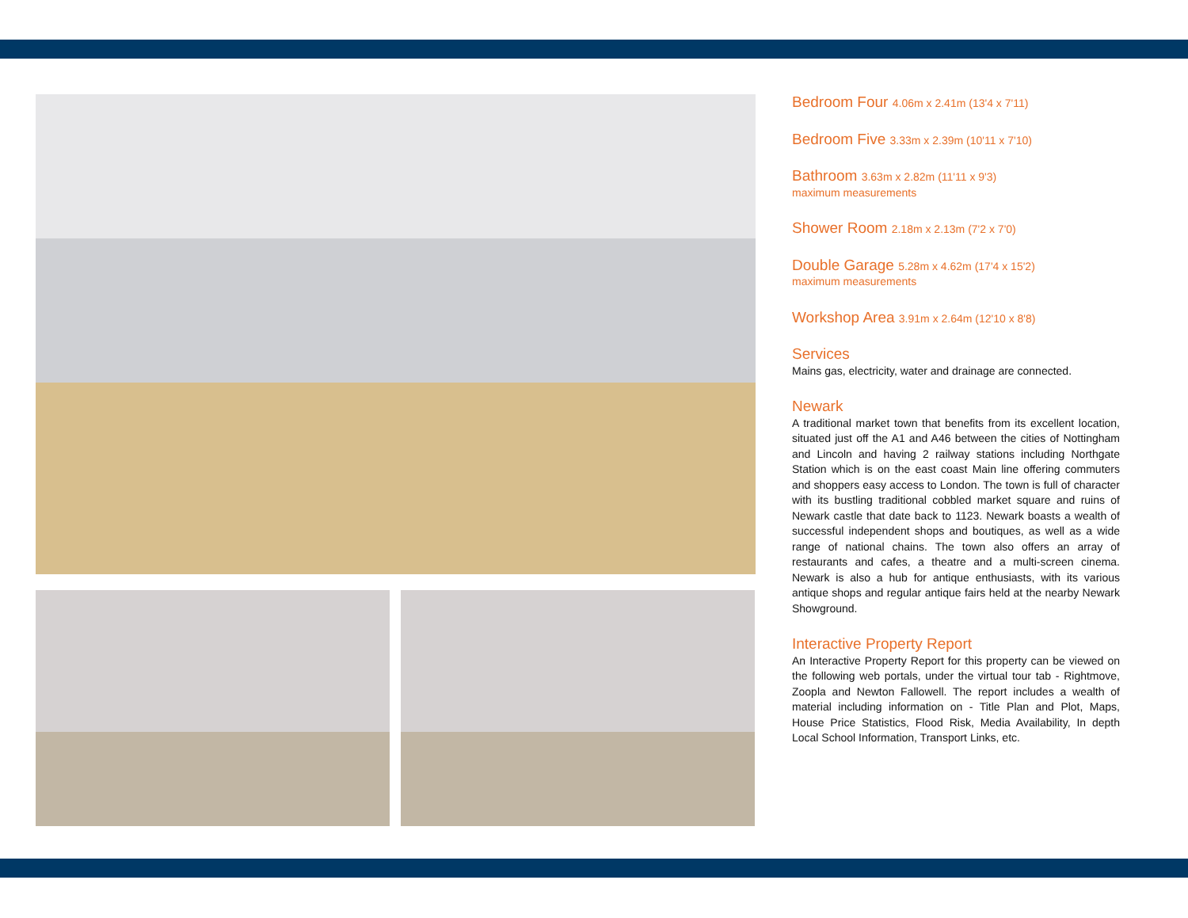Bedroom Four 4.06m x 2.41m (13'4 x 7'11)
Bedroom Five 3.33m x 2.39m (10'11 x 7'10)
Bathroom 3.63m x 2.82m (11'11 x 9'3)
maximum measurements
Shower Room 2.18m x 2.13m (7'2 x 7'0)
Double Garage 5.28m x 4.62m (17'4 x 15'2)
maximum measurements
Workshop Area 3.91m x 2.64m (12'10 x 8'8)
Services
Mains gas, electricity, water and drainage are connected.
Newark
A traditional market town that benefits from its excellent location, situated just off the A1 and A46 between the cities of Nottingham and Lincoln and having 2 railway stations including Northgate Station which is on the east coast Main line offering commuters and shoppers easy access to London. The town is full of character with its bustling traditional cobbled market square and ruins of Newark castle that date back to 1123. Newark boasts a wealth of successful independent shops and boutiques, as well as a wide range of national chains. The town also offers an array of restaurants and cafes, a theatre and a multi-screen cinema. Newark is also a hub for antique enthusiasts, with its various antique shops and regular antique fairs held at the nearby Newark Showground.
Interactive Property Report
An Interactive Property Report for this property can be viewed on the following web portals, under the virtual tour tab - Rightmove, Zoopla and Newton Fallowell. The report includes a wealth of material including information on - Title Plan and Plot, Maps, House Price Statistics, Flood Risk, Media Availability, In depth Local School Information, Transport Links, etc.